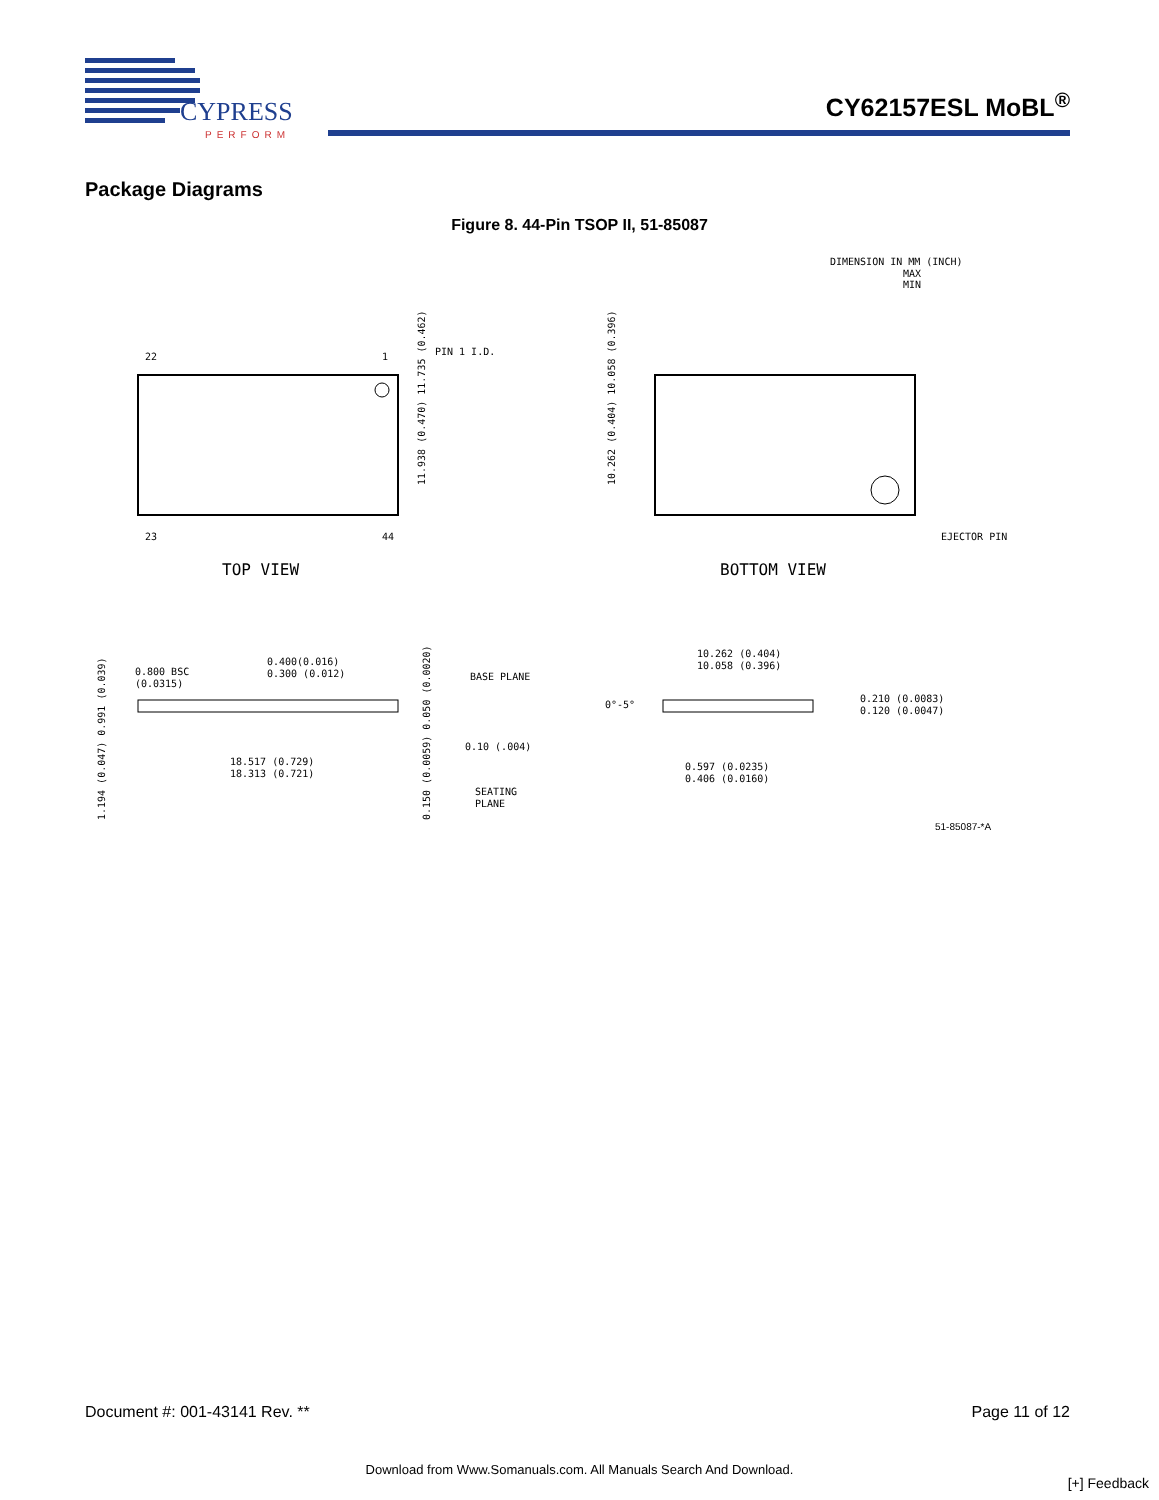CYPRESS
PERFORM
CY62157ESL MoBL<sup>®</sup>
Package Diagrams
Figure 8. 44-Pin TSOP II, 51-85087
DIMENSION IN MM (INCH)
MAX
MIN
22
1
23
44
PIN 1 I.D.
TOP VIEW
11.938 (0.470) 11.735 (0.462)
EJECTOR PIN
BOTTOM VIEW
10.262 (0.404) 10.058 (0.396)
0.800 BSC
(0.0315)
0.400(0.016)
0.300 (0.012)
BASE PLANE
18.517 (0.729)
18.313 (0.721)
0.10 (.004)
SEATING
PLANE
1.194 (0.047) 0.991 (0.039)
0.150 (0.0059) 0.050 (0.0020)
10.262 (0.404)
10.058 (0.396)
0°-5°
0.210 (0.0083)
0.120 (0.0047)
0.597 (0.0235)
0.406 (0.0160)
51-85087-*A
Document #: 001-43141 Rev. ** Page 11 of 12
Download from Www.Somanuals.com. All Manuals Search And Download.
[+] Feedback